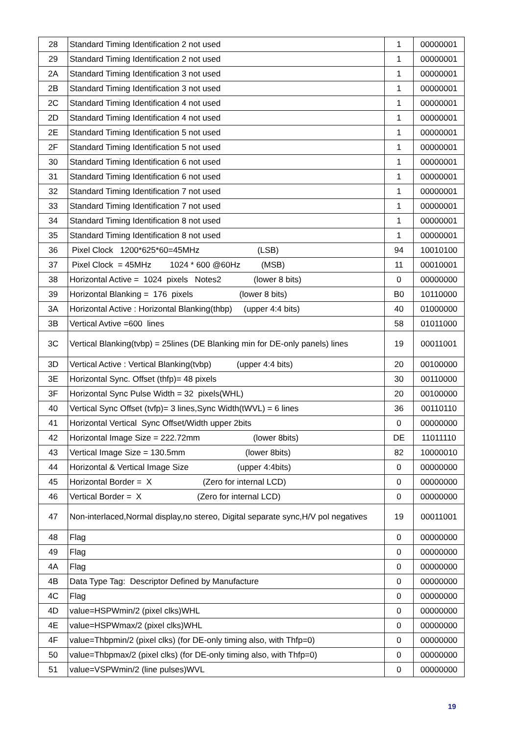| 28 | Standard Timing Identification 2 not used | 1 | 00000001 |
| 29 | Standard Timing Identification 2 not used | 1 | 00000001 |
| 2A | Standard Timing Identification 3 not used | 1 | 00000001 |
| 2B | Standard Timing Identification 3 not used | 1 | 00000001 |
| 2C | Standard Timing Identification 4 not used | 1 | 00000001 |
| 2D | Standard Timing Identification 4 not used | 1 | 00000001 |
| 2E | Standard Timing Identification 5 not used | 1 | 00000001 |
| 2F | Standard Timing Identification 5 not used | 1 | 00000001 |
| 30 | Standard Timing Identification 6 not used | 1 | 00000001 |
| 31 | Standard Timing Identification 6 not used | 1 | 00000001 |
| 32 | Standard Timing Identification 7 not used | 1 | 00000001 |
| 33 | Standard Timing Identification 7 not used | 1 | 00000001 |
| 34 | Standard Timing Identification 8 not used | 1 | 00000001 |
| 35 | Standard Timing Identification 8 not used | 1 | 00000001 |
| 36 | Pixel Clock 1200*625*60=45MHz (LSB) | 94 | 10010100 |
| 37 | Pixel Clock = 45MHz 1024 * 600 @60Hz (MSB) | 11 | 00010001 |
| 38 | Horizontal Active = 1024 pixels Notes2 (lower 8 bits) | 0 | 00000000 |
| 39 | Horizontal Blanking = 176 pixels (lower 8 bits) | B0 | 10110000 |
| 3A | Horizontal Active : Horizontal Blanking(thbp) (upper 4:4 bits) | 40 | 01000000 |
| 3B | Vertical Avtive =600 lines | 58 | 01011000 |
| 3C | Vertical Blanking(tvbp) = 25lines (DE Blanking min for DE-only panels) lines | 19 | 00011001 |
| 3D | Vertical Active : Vertical Blanking(tvbp) (upper 4:4 bits) | 20 | 00100000 |
| 3E | Horizontal Sync. Offset (thfp)= 48 pixels | 30 | 00110000 |
| 3F | Horizontal Sync Pulse Width = 32 pixels(WHL) | 20 | 00100000 |
| 40 | Vertical Sync Offset (tvfp)= 3 lines,Sync Width(tWVL) = 6 lines | 36 | 00110110 |
| 41 | Horizontal Vertical Sync Offset/Width upper 2bits | 0 | 00000000 |
| 42 | Horizontal Image Size = 222.72mm (lower 8bits) | DE | 11011110 |
| 43 | Vertical Image Size = 130.5mm (lower 8bits) | 82 | 10000010 |
| 44 | Horizontal & Vertical Image Size (upper 4:4bits) | 0 | 00000000 |
| 45 | Horizontal Border = X (Zero for internal LCD) | 0 | 00000000 |
| 46 | Vertical Border = X (Zero for internal LCD) | 0 | 00000000 |
| 47 | Non-interlaced,Normal display,no stereo, Digital separate sync,H/V pol negatives | 19 | 00011001 |
| 48 | Flag | 0 | 00000000 |
| 49 | Flag | 0 | 00000000 |
| 4A | Flag | 0 | 00000000 |
| 4B | Data Type Tag: Descriptor Defined by Manufacture | 0 | 00000000 |
| 4C | Flag | 0 | 00000000 |
| 4D | value=HSPWmin/2 (pixel clks)WHL | 0 | 00000000 |
| 4E | value=HSPWmax/2 (pixel clks)WHL | 0 | 00000000 |
| 4F | value=Thbpmin/2 (pixel clks) (for DE-only timing also, with Thfp=0) | 0 | 00000000 |
| 50 | value=Thbpmax/2 (pixel clks) (for DE-only timing also, with Thfp=0) | 0 | 00000000 |
| 51 | value=VSPWmin/2 (line pulses)WVL | 0 | 00000000 |
19